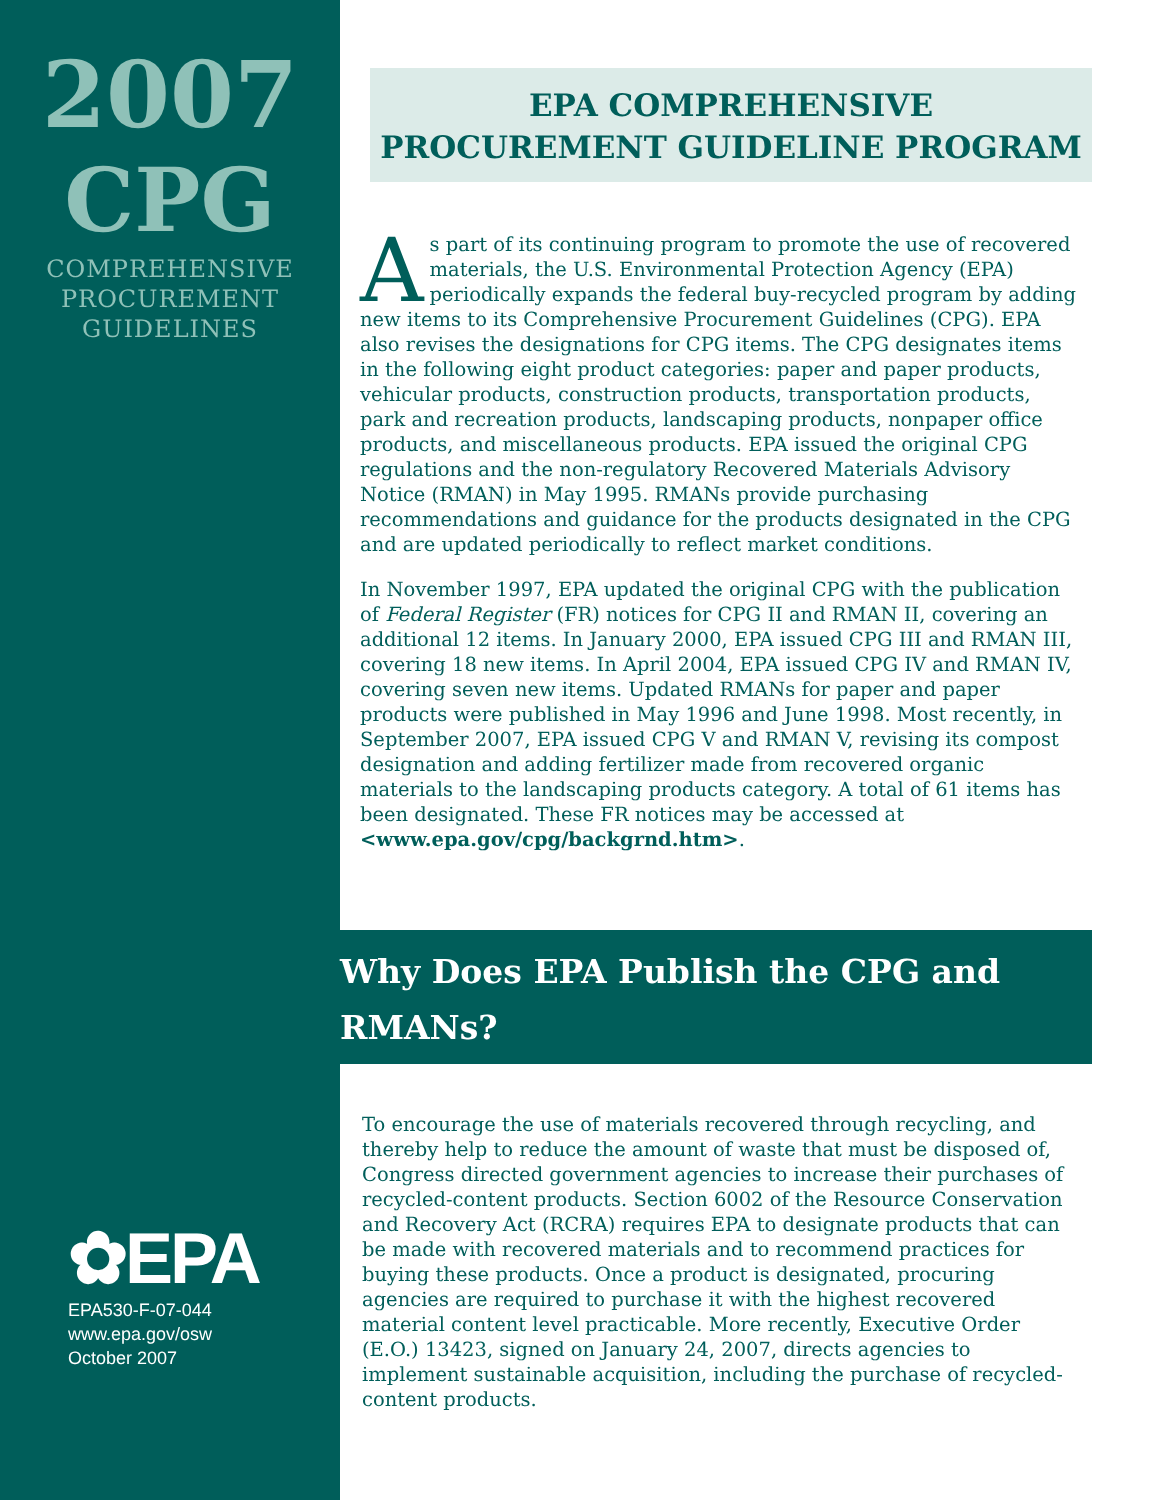2007
CPG
COMPREHENSIVE
PROCUREMENT
GUIDELINES
✿EPA
EPA530-F-07-044
www.epa.gov/osw
October 2007
EPA COMPREHENSIVE
PROCUREMENT GUIDELINE PROGRAM
As part of its continuing program to promote the use of recovered materials, the U.S. Environmental Protection Agency (EPA) periodically expands the federal buy-recycled program by adding new items to its Comprehensive Procurement Guidelines (CPG). EPA also revises the designations for CPG items. The CPG designates items in the following eight product categories: paper and paper products, vehicular products, construction products, transportation products, park and recreation products, landscaping products, nonpaper office products, and miscellaneous products. EPA issued the original CPG regulations and the non-regulatory Recovered Materials Advisory Notice (RMAN) in May 1995. RMANs provide purchasing recommendations and guidance for the products designated in the CPG and are updated periodically to reflect market conditions.
In November 1997, EPA updated the original CPG with the publication of Federal Register (FR) notices for CPG II and RMAN II, covering an additional 12 items. In January 2000, EPA issued CPG III and RMAN III, covering 18 new items. In April 2004, EPA issued CPG IV and RMAN IV, covering seven new items. Updated RMANs for paper and paper products were published in May 1996 and June 1998. Most recently, in September 2007, EPA issued CPG V and RMAN V, revising its compost designation and adding fertilizer made from recovered organic materials to the landscaping products category. A total of 61 items has been designated. These FR notices may be accessed at <www.epa.gov/cpg/backgrnd.htm>.
Why Does EPA Publish the CPG and RMANs?
To encourage the use of materials recovered through recycling, and thereby help to reduce the amount of waste that must be disposed of, Congress directed government agencies to increase their purchases of recycled-content products. Section 6002 of the Resource Conservation and Recovery Act (RCRA) requires EPA to designate products that can be made with recovered materials and to recommend practices for buying these products. Once a product is designated, procuring agencies are required to purchase it with the highest recovered material content level practicable. More recently, Executive Order (E.O.) 13423, signed on January 24, 2007, directs agencies to implement sustainable acquisition, including the purchase of recycled-content products.